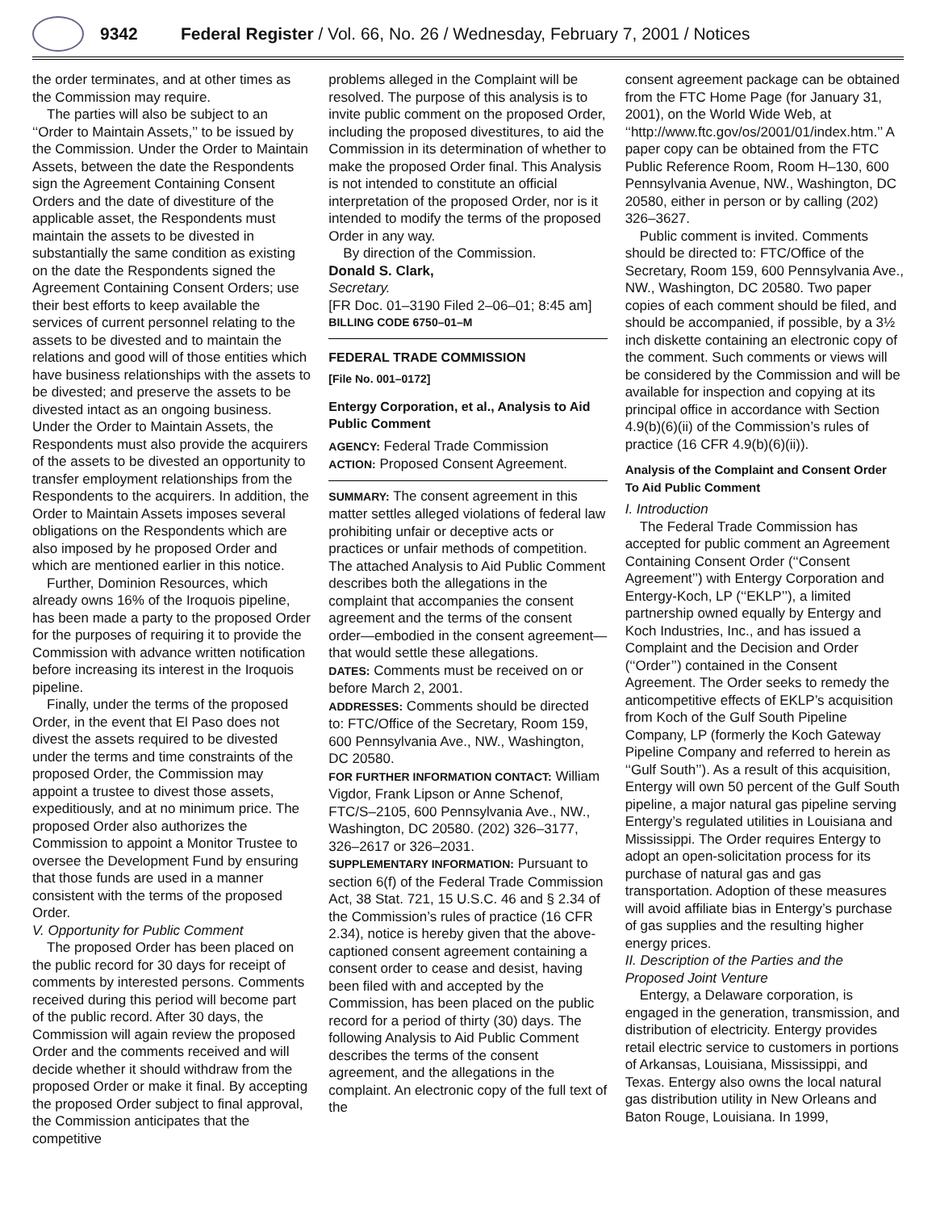9342 Federal Register / Vol. 66, No. 26 / Wednesday, February 7, 2001 / Notices
the order terminates, and at other times as the Commission may require.
The parties will also be subject to an ‘‘Order to Maintain Assets,’’ to be issued by the Commission. Under the Order to Maintain Assets, between the date the Respondents sign the Agreement Containing Consent Orders and the date of divestiture of the applicable asset, the Respondents must maintain the assets to be divested in substantially the same condition as existing on the date the Respondents signed the Agreement Containing Consent Orders; use their best efforts to keep available the services of current personnel relating to the assets to be divested and to maintain the relations and good will of those entities which have business relationships with the assets to be divested; and preserve the assets to be divested intact as an ongoing business. Under the Order to Maintain Assets, the Respondents must also provide the acquirers of the assets to be divested an opportunity to transfer employment relationships from the Respondents to the acquirers. In addition, the Order to Maintain Assets imposes several obligations on the Respondents which are also imposed by he proposed Order and which are mentioned earlier in this notice.
Further, Dominion Resources, which already owns 16% of the Iroquois pipeline, has been made a party to the proposed Order for the purposes of requiring it to provide the Commission with advance written notification before increasing its interest in the Iroquois pipeline.
Finally, under the terms of the proposed Order, in the event that El Paso does not divest the assets required to be divested under the terms and time constraints of the proposed Order, the Commission may appoint a trustee to divest those assets, expeditiously, and at no minimum price. The proposed Order also authorizes the Commission to appoint a Monitor Trustee to oversee the Development Fund by ensuring that those funds are used in a manner consistent with the terms of the proposed Order.
V. Opportunity for Public Comment
The proposed Order has been placed on the public record for 30 days for receipt of comments by interested persons. Comments received during this period will become part of the public record. After 30 days, the Commission will again review the proposed Order and the comments received and will decide whether it should withdraw from the proposed Order or make it final. By accepting the proposed Order subject to final approval, the Commission anticipates that the competitive
problems alleged in the Complaint will be resolved. The purpose of this analysis is to invite public comment on the proposed Order, including the proposed divestitures, to aid the Commission in its determination of whether to make the proposed Order final. This Analysis is not intended to constitute an official interpretation of the proposed Order, nor is it intended to modify the terms of the proposed Order in any way.
By direction of the Commission.
Donald S. Clark,
Secretary.
[FR Doc. 01–3190 Filed 2–06–01; 8:45 am]
BILLING CODE 6750–01–M
FEDERAL TRADE COMMISSION
[File No. 001–0172]
Entergy Corporation, et al., Analysis to Aid Public Comment
AGENCY: Federal Trade Commission
ACTION: Proposed Consent Agreement.
SUMMARY: The consent agreement in this matter settles alleged violations of federal law prohibiting unfair or deceptive acts or practices or unfair methods of competition. The attached Analysis to Aid Public Comment describes both the allegations in the complaint that accompanies the consent agreement and the terms of the consent order—embodied in the consent agreement—that would settle these allegations.
DATES: Comments must be received on or before March 2, 2001.
ADDRESSES: Comments should be directed to: FTC/Office of the Secretary, Room 159, 600 Pennsylvania Ave., NW., Washington, DC 20580.
FOR FURTHER INFORMATION CONTACT: William Vigdor, Frank Lipson or Anne Schenof, FTC/S–2105, 600 Pennsylvania Ave., NW., Washington, DC 20580. (202) 326–3177, 326–2617 or 326–2031.
SUPPLEMENTARY INFORMATION: Pursuant to section 6(f) of the Federal Trade Commission Act, 38 Stat. 721, 15 U.S.C. 46 and § 2.34 of the Commission’s rules of practice (16 CFR 2.34), notice is hereby given that the above-captioned consent agreement containing a consent order to cease and desist, having been filed with and accepted by the Commission, has been placed on the public record for a period of thirty (30) days. The following Analysis to Aid Public Comment describes the terms of the consent agreement, and the allegations in the complaint. An electronic copy of the full text of the
consent agreement package can be obtained from the FTC Home Page (for January 31, 2001), on the World Wide Web, at ‘‘http://www.ftc.gov/os/2001/01/index.htm.’’ A paper copy can be obtained from the FTC Public Reference Room, Room H–130, 600 Pennsylvania Avenue, NW., Washington, DC 20580, either in person or by calling (202) 326–3627.
Public comment is invited. Comments should be directed to: FTC/Office of the Secretary, Room 159, 600 Pennsylvania Ave., NW., Washington, DC 20580. Two paper copies of each comment should be filed, and should be accompanied, if possible, by a 3½ inch diskette containing an electronic copy of the comment. Such comments or views will be considered by the Commission and will be available for inspection and copying at its principal office in accordance with Section 4.9(b)(6)(ii) of the Commission’s rules of practice (16 CFR 4.9(b)(6)(ii)).
Analysis of the Complaint and Consent Order To Aid Public Comment
I. Introduction
The Federal Trade Commission has accepted for public comment an Agreement Containing Consent Order (‘‘Consent Agreement’’) with Entergy Corporation and Entergy-Koch, LP (‘‘EKLP’’), a limited partnership owned equally by Entergy and Koch Industries, Inc., and has issued a Complaint and the Decision and Order (‘‘Order’’) contained in the Consent Agreement. The Order seeks to remedy the anticompetitive effects of EKLP’s acquisition from Koch of the Gulf South Pipeline Company, LP (formerly the Koch Gateway Pipeline Company and referred to herein as ‘‘Gulf South’’). As a result of this acquisition, Entergy will own 50 percent of the Gulf South pipeline, a major natural gas pipeline serving Entergy’s regulated utilities in Louisiana and Mississippi. The Order requires Entergy to adopt an open-solicitation process for its purchase of natural gas and gas transportation. Adoption of these measures will avoid affiliate bias in Entergy’s purchase of gas supplies and the resulting higher energy prices.
II. Description of the Parties and the Proposed Joint Venture
Entergy, a Delaware corporation, is engaged in the generation, transmission, and distribution of electricity. Entergy provides retail electric service to customers in portions of Arkansas, Louisiana, Mississippi, and Texas. Entergy also owns the local natural gas distribution utility in New Orleans and Baton Rouge, Louisiana. In 1999,